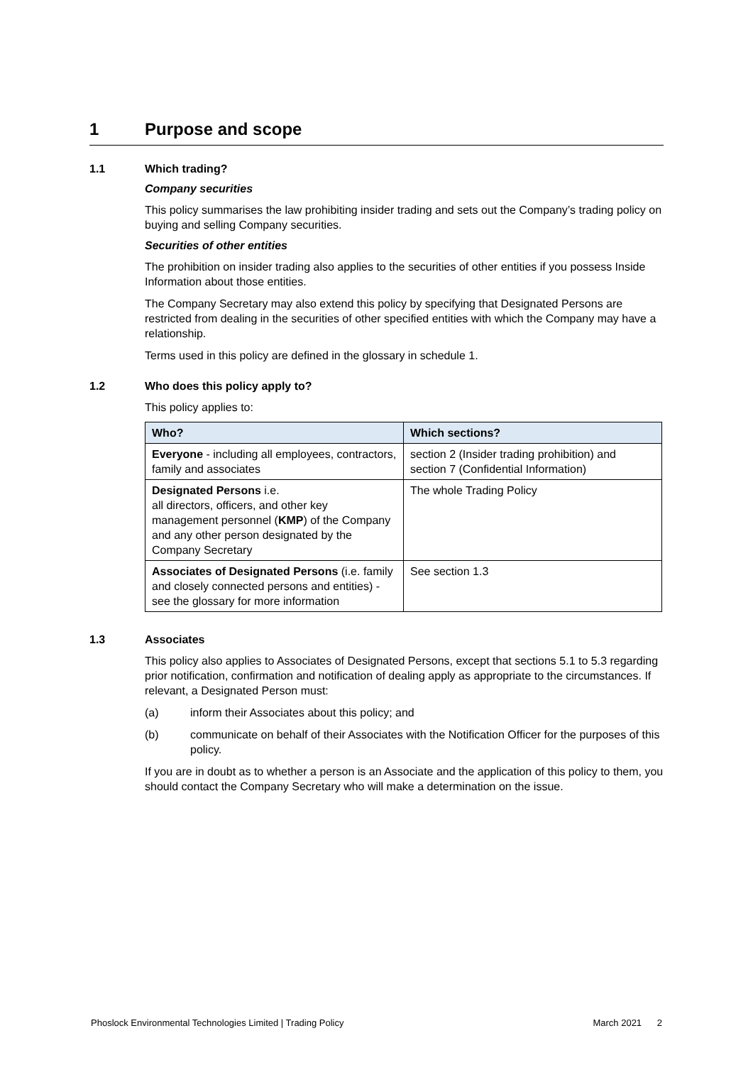1 Purpose and scope
1.1 Which trading?
Company securities
This policy summarises the law prohibiting insider trading and sets out the Company’s trading policy on buying and selling Company securities.
Securities of other entities
The prohibition on insider trading also applies to the securities of other entities if you possess Inside Information about those entities.
The Company Secretary may also extend this policy by specifying that Designated Persons are restricted from dealing in the securities of other specified entities with which the Company may have a relationship.
Terms used in this policy are defined in the glossary in schedule 1.
1.2 Who does this policy apply to?
This policy applies to:
| Who? | Which sections? |
| --- | --- |
| Everyone - including all employees, contractors, family and associates | section 2 (Insider trading prohibition) and section 7 (Confidential Information) |
| Designated Persons i.e. all directors, officers, and other key management personnel ( KMP ) of the Company and any other person designated by the Company Secretary | The whole Trading Policy |
| Associates of Designated Persons (i.e. family and closely connected persons and entities) - see the glossary for more information | See section 1.3 |
1.3 Associates
This policy also applies to Associates of Designated Persons, except that sections 5.1 to 5.3 regarding prior notification, confirmation and notification of dealing apply as appropriate to the circumstances. If relevant, a Designated Person must:
(a) inform their Associates about this policy; and
(b) communicate on behalf of their Associates with the Notification Officer for the purposes of this policy.
If you are in doubt as to whether a person is an Associate and the application of this policy to them, you should contact the Company Secretary who will make a determination on the issue.
Phoslock Environmental Technologies Limited | Trading Policy March 2021 2